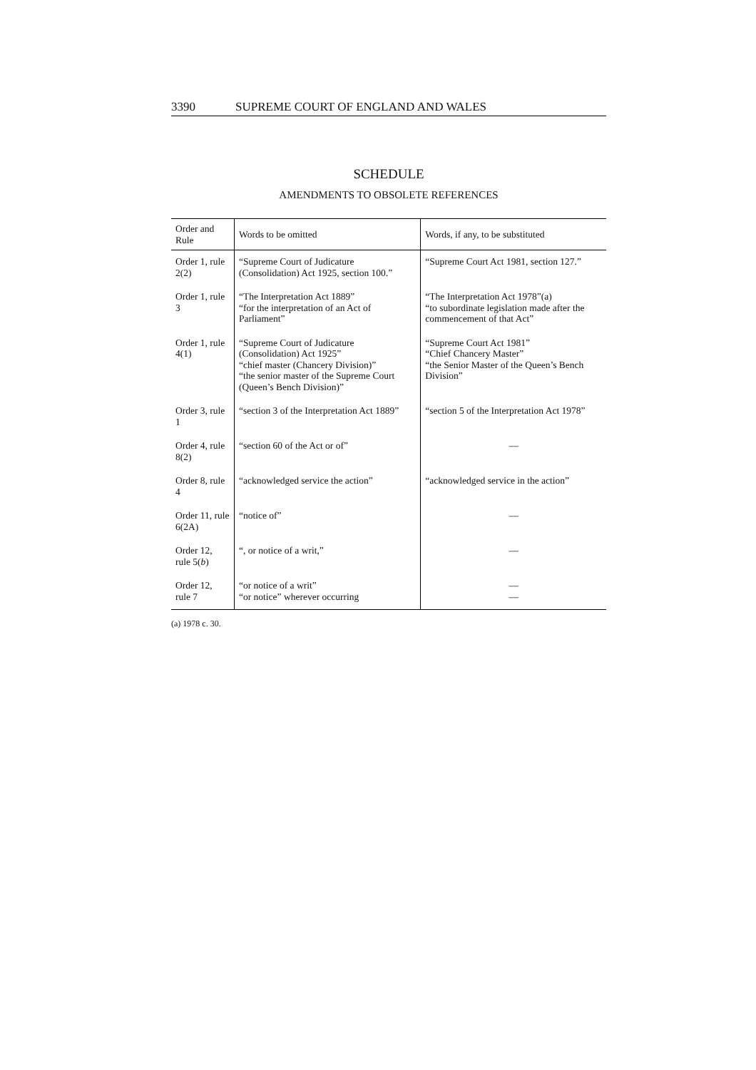3390 SUPREME COURT OF ENGLAND AND WALES
SCHEDULE
AMENDMENTS TO OBSOLETE REFERENCES
| Order and Rule | Words to be omitted | Words, if any, to be substituted |
| --- | --- | --- |
| Order 1, rule 2(2) | “Supreme Court of Judicature (Consolidation) Act 1925, section 100.” | “Supreme Court Act 1981, section 127.” |
| Order 1, rule 3 | “The Interpretation Act 1889” “for the interpretation of an Act of Parliament” | “The Interpretation Act 1978”(a) “to subordinate legislation made after the commencement of that Act” |
| Order 1, rule 4(1) | “Supreme Court of Judicature (Consolidation) Act 1925” “chief master (Chancery Division)” “the senior master of the Supreme Court (Queen’s Bench Division)” | “Supreme Court Act 1981” “Chief Chancery Master” “the Senior Master of the Queen’s Bench Division” |
| Order 3, rule 1 | “section 3 of the Interpretation Act 1889” | “section 5 of the Interpretation Act 1978” |
| Order 4, rule 8(2) | “section 60 of the Act or of” | — |
| Order 8, rule 4 | “acknowledged service the action” | “acknowledged service in the action” |
| Order 11, rule 6(2A) | “notice of” | — |
| Order 12, rule 5( b ) | “, or notice of a writ,” | — |
| Order 12, rule 7 | “or notice of a writ” “or notice” wherever occurring | — — |
(a) 1978 c. 30.